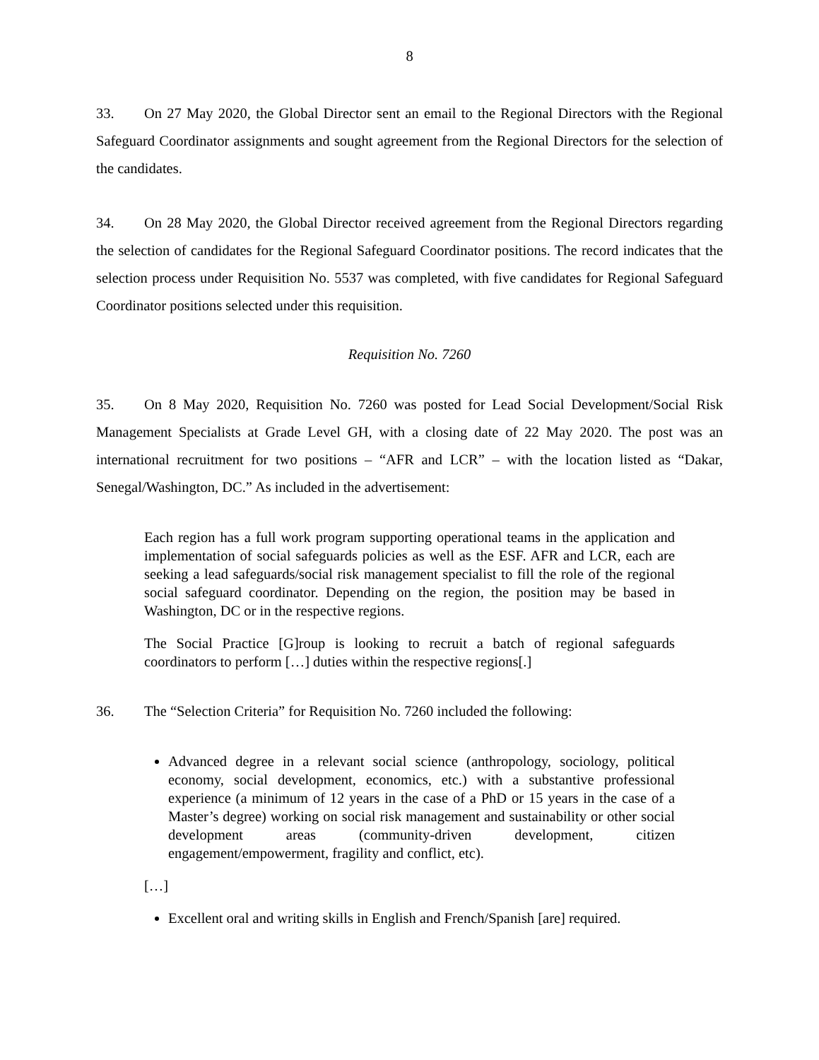8
33. On 27 May 2020, the Global Director sent an email to the Regional Directors with the Regional Safeguard Coordinator assignments and sought agreement from the Regional Directors for the selection of the candidates.
34. On 28 May 2020, the Global Director received agreement from the Regional Directors regarding the selection of candidates for the Regional Safeguard Coordinator positions. The record indicates that the selection process under Requisition No. 5537 was completed, with five candidates for Regional Safeguard Coordinator positions selected under this requisition.
Requisition No. 7260
35. On 8 May 2020, Requisition No. 7260 was posted for Lead Social Development/Social Risk Management Specialists at Grade Level GH, with a closing date of 22 May 2020. The post was an international recruitment for two positions – “AFR and LCR” – with the location listed as “Dakar, Senegal/Washington, DC.” As included in the advertisement:
Each region has a full work program supporting operational teams in the application and implementation of social safeguards policies as well as the ESF. AFR and LCR, each are seeking a lead safeguards/social risk management specialist to fill the role of the regional social safeguard coordinator. Depending on the region, the position may be based in Washington, DC or in the respective regions.
The Social Practice [G]roup is looking to recruit a batch of regional safeguards coordinators to perform […] duties within the respective regions[.]
36. The “Selection Criteria” for Requisition No. 7260 included the following:
Advanced degree in a relevant social science (anthropology, sociology, political economy, social development, economics, etc.) with a substantive professional experience (a minimum of 12 years in the case of a PhD or 15 years in the case of a Master’s degree) working on social risk management and sustainability or other social development areas (community-driven development, citizen engagement/empowerment, fragility and conflict, etc).
[…]
Excellent oral and writing skills in English and French/Spanish [are] required.